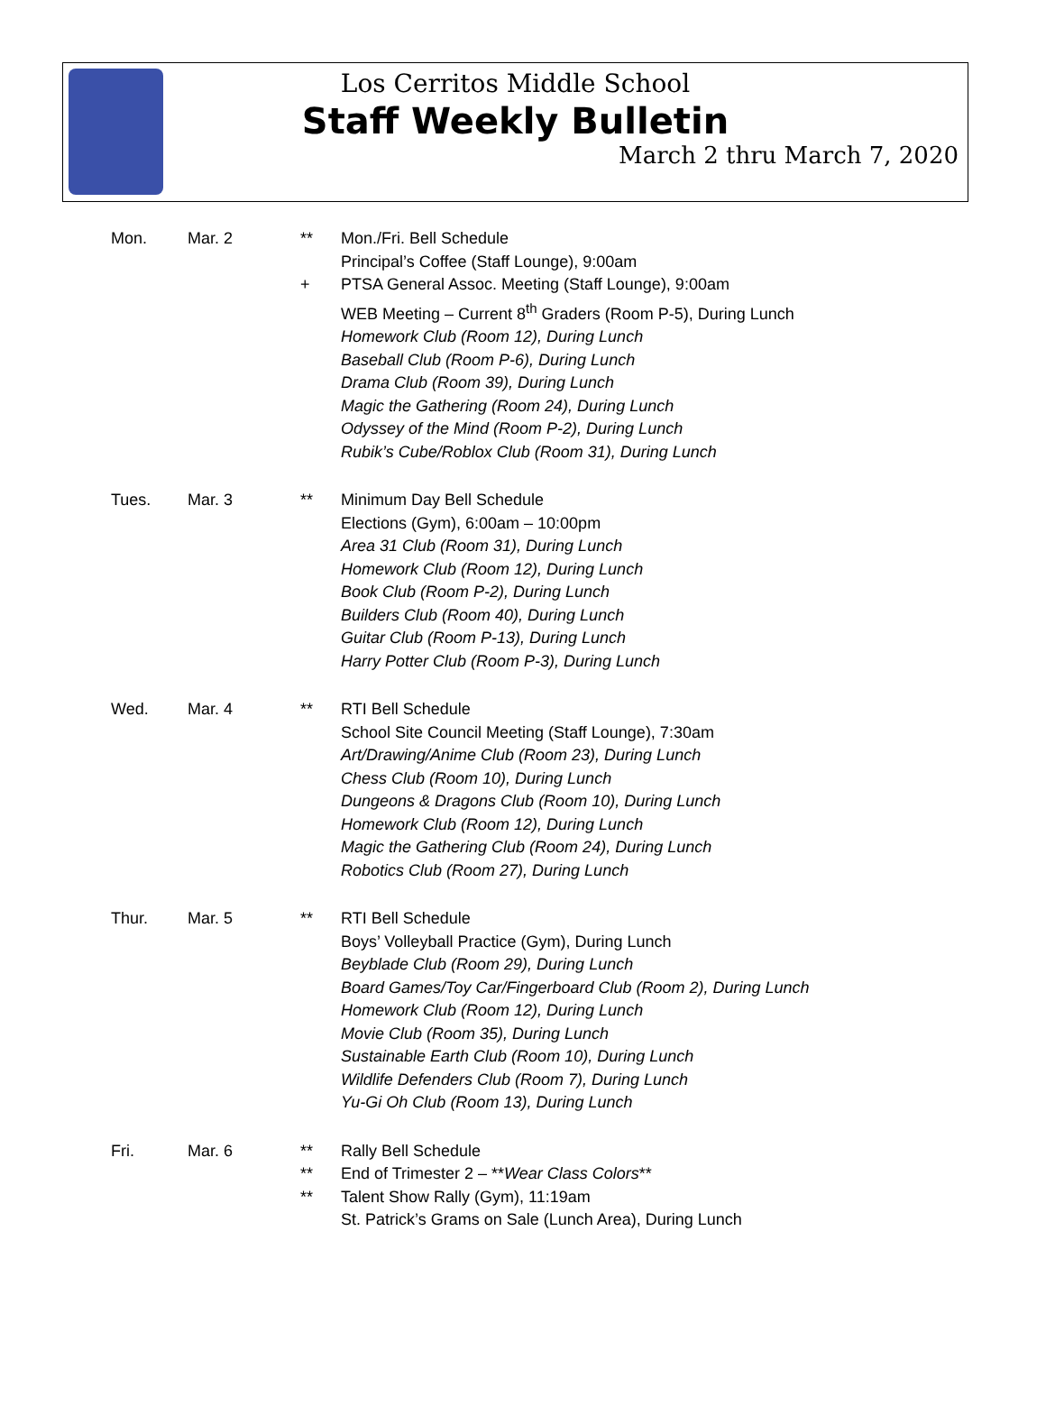Los Cerritos Middle School
Staff Weekly Bulletin
March 2 thru March 7, 2020
Mon. Mar. 2 **
+
Mon./Fri. Bell Schedule
Principal’s Coffee (Staff Lounge), 9:00am
PTSA General Assoc. Meeting (Staff Lounge), 9:00am
WEB Meeting – Current 8<sup>th</sup> Graders (Room P-5), During Lunch
Homework Club (Room 12), During Lunch
Baseball Club (Room P-6), During Lunch
Drama Club (Room 39), During Lunch
Magic the Gathering (Room 24), During Lunch
Odyssey of the Mind (Room P-2), During Lunch
Rubik’s Cube/Roblox Club (Room 31), During Lunch
Tues. Mar. 3 ** Minimum Day Bell Schedule
Elections (Gym), 6:00am – 10:00pm
Area 31 Club (Room 31), During Lunch
Homework Club (Room 12), During Lunch
Book Club (Room P-2), During Lunch
Builders Club (Room 40), During Lunch
Guitar Club (Room P-13), During Lunch
Harry Potter Club (Room P-3), During Lunch
Wed. Mar. 4 ** RTI Bell Schedule
School Site Council Meeting (Staff Lounge), 7:30am
Art/Drawing/Anime Club (Room 23), During Lunch
Chess Club (Room 10), During Lunch
Dungeons & Dragons Club (Room 10), During Lunch
Homework Club (Room 12), During Lunch
Magic the Gathering Club (Room 24), During Lunch
Robotics Club (Room 27), During Lunch
Thur. Mar. 5 ** RTI Bell Schedule
Boys’ Volleyball Practice (Gym), During Lunch
Beyblade Club (Room 29), During Lunch
Board Games/Toy Car/Fingerboard Club (Room 2), During Lunch
Homework Club (Room 12), During Lunch
Movie Club (Room 35), During Lunch
Sustainable Earth Club (Room 10), During Lunch
Wildlife Defenders Club (Room 7), During Lunch
Yu-Gi Oh Club (Room 13), During Lunch
Fri. Mar. 6 **
**
**
Rally Bell Schedule
End of Trimester 2 – **Wear Class Colors**
Talent Show Rally (Gym), 11:19am
St. Patrick’s Grams on Sale (Lunch Area), During Lunch